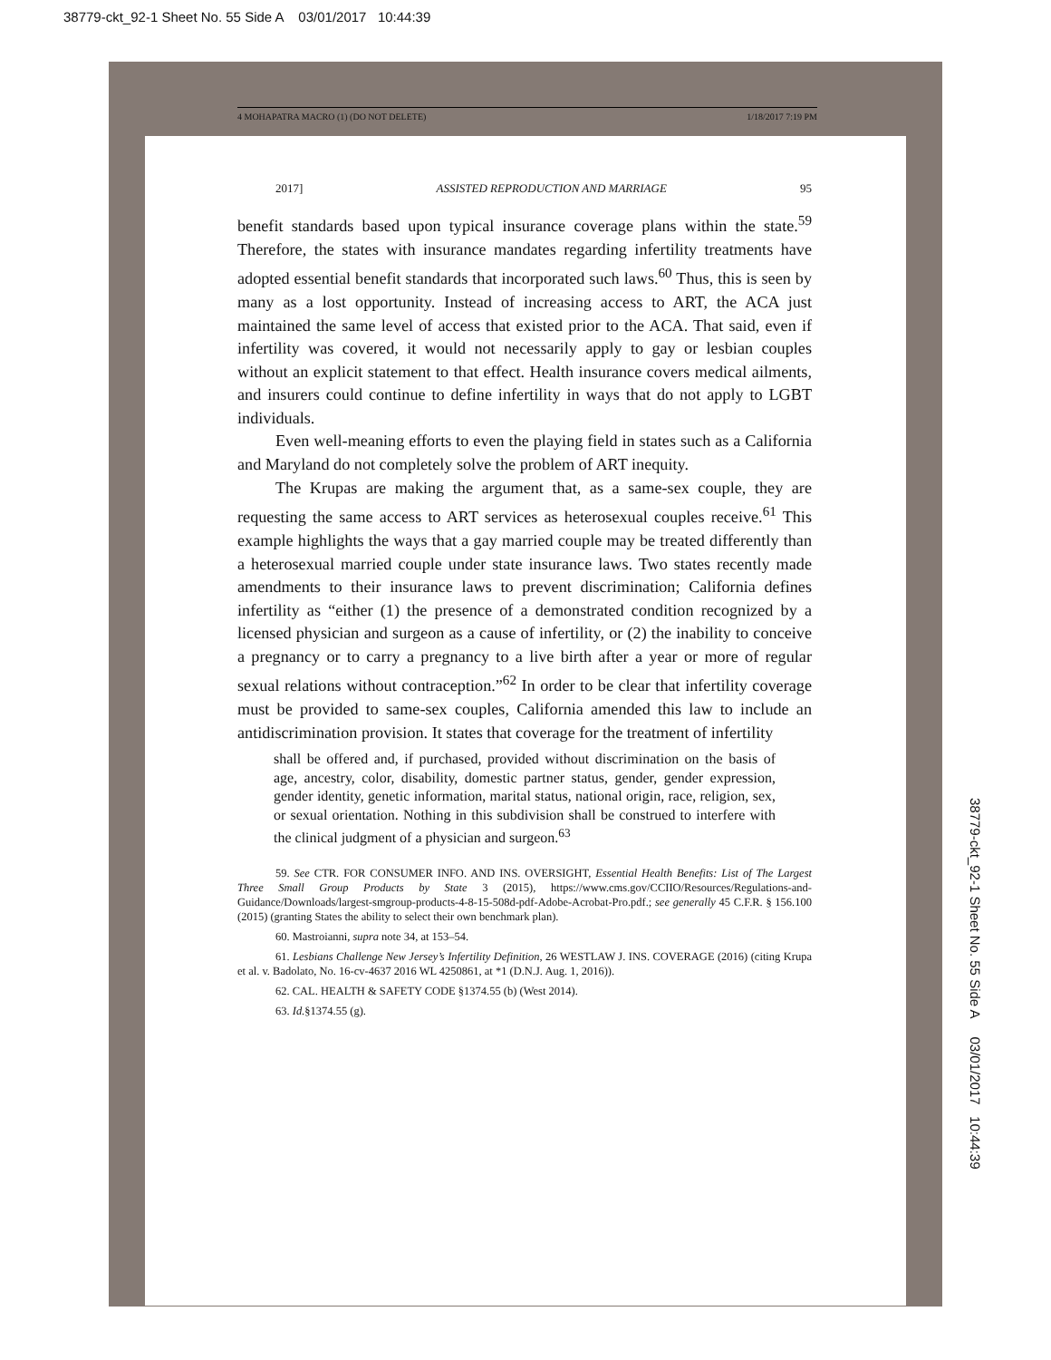38779-ckt_92-1 Sheet No. 55 Side A 03/01/2017 10:44:39
4 MOHAPATRA MACRO (1) (DO NOT DELETE) 1/18/2017 7:19 PM
38779-ckt_92-1 Sheet No. 55 Side A 03/01/2017 10:44:39
2017] ASSISTED REPRODUCTION AND MARRIAGE 95
benefit standards based upon typical insurance coverage plans within the state.<sup>59</sup> Therefore, the states with insurance mandates regarding infertility treatments have adopted essential benefit standards that incorporated such laws.<sup>60</sup> Thus, this is seen by many as a lost opportunity. Instead of increasing access to ART, the ACA just maintained the same level of access that existed prior to the ACA. That said, even if infertility was covered, it would not necessarily apply to gay or lesbian couples without an explicit statement to that effect. Health insurance covers medical ailments, and insurers could continue to define infertility in ways that do not apply to LGBT individuals.
Even well-meaning efforts to even the playing field in states such as a California and Maryland do not completely solve the problem of ART inequity.
The Krupas are making the argument that, as a same-sex couple, they are requesting the same access to ART services as heterosexual couples receive.<sup>61</sup> This example highlights the ways that a gay married couple may be treated differently than a heterosexual married couple under state insurance laws. Two states recently made amendments to their insurance laws to prevent discrimination; California defines infertility as “either (1) the presence of a demonstrated condition recognized by a licensed physician and surgeon as a cause of infertility, or (2) the inability to conceive a pregnancy or to carry a pregnancy to a live birth after a year or more of regular sexual relations without contraception.”<sup>62</sup> In order to be clear that infertility coverage must be provided to same-sex couples, California amended this law to include an antidiscrimination provision. It states that coverage for the treatment of infertility
shall be offered and, if purchased, provided without discrimination on the basis of age, ancestry, color, disability, domestic partner status, gender, gender expression, gender identity, genetic information, marital status, national origin, race, religion, sex, or sexual orientation. Nothing in this subdivision shall be construed to interfere with the clinical judgment of a physician and surgeon.<sup>63</sup>
59. See CTR. FOR CONSUMER INFO. AND INS. OVERSIGHT, Essential Health Benefits: List of The Largest Three Small Group Products by State 3 (2015), https://www.cms.gov/CCIIO/Resources/Regulations-and-Guidance/Downloads/largest-smgroup-products-4-8-15-508d-pdf-Adobe-Acrobat-Pro.pdf.; see generally 45 C.F.R. § 156.100 (2015) (granting States the ability to select their own benchmark plan).
60. Mastroianni, supra note 34, at 153–54.
61. Lesbians Challenge New Jersey’s Infertility Definition, 26 WESTLAW J. INS. COVERAGE (2016) (citing Krupa et al. v. Badolato, No. 16-cv-4637 2016 WL 4250861, at *1 (D.N.J. Aug. 1, 2016)).
62. CAL. HEALTH & SAFETY CODE §1374.55 (b) (West 2014).
63. Id.§1374.55 (g).